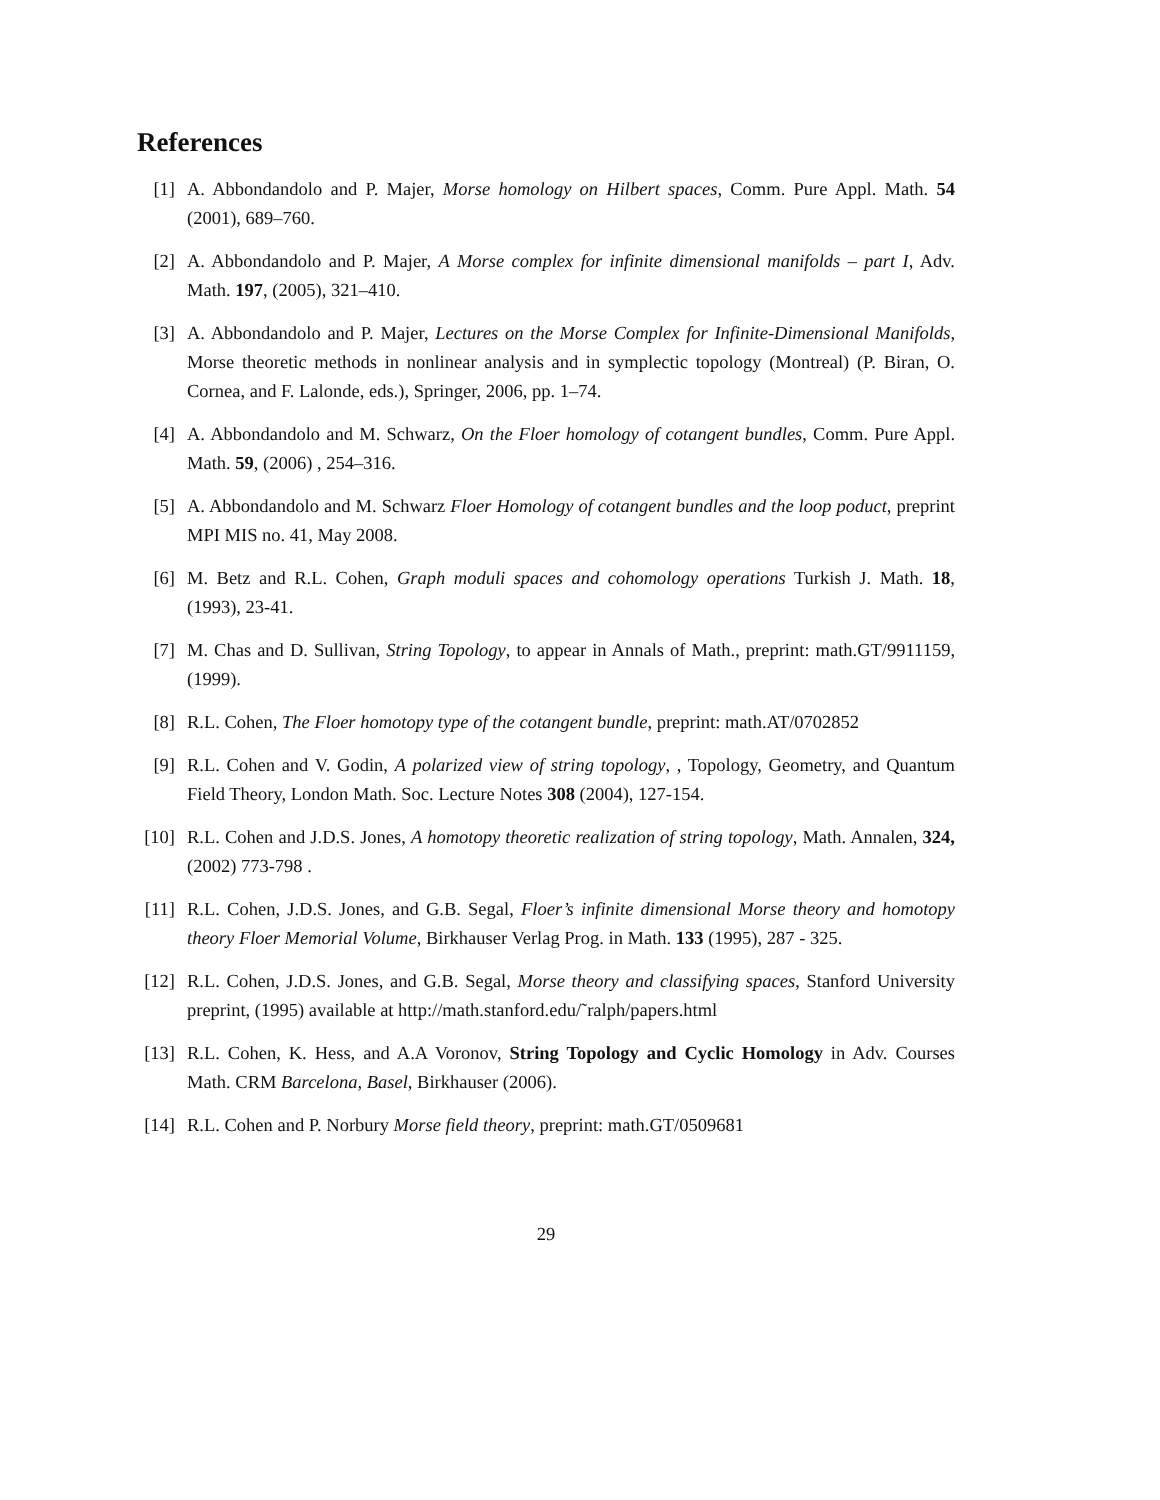References
[1] A. Abbondandolo and P. Majer, Morse homology on Hilbert spaces, Comm. Pure Appl. Math. 54 (2001), 689–760.
[2] A. Abbondandolo and P. Majer, A Morse complex for infinite dimensional manifolds – part I, Adv. Math. 197, (2005), 321–410.
[3] A. Abbondandolo and P. Majer, Lectures on the Morse Complex for Infinite-Dimensional Manifolds, Morse theoretic methods in nonlinear analysis and in symplectic topology (Montreal) (P. Biran, O. Cornea, and F. Lalonde, eds.), Springer, 2006, pp. 1–74.
[4] A. Abbondandolo and M. Schwarz, On the Floer homology of cotangent bundles, Comm. Pure Appl. Math. 59, (2006) , 254–316.
[5] A. Abbondandolo and M. Schwarz Floer Homology of cotangent bundles and the loop poduct, preprint MPI MIS no. 41, May 2008.
[6] M. Betz and R.L. Cohen, Graph moduli spaces and cohomology operations Turkish J. Math. 18, (1993), 23-41.
[7] M. Chas and D. Sullivan, String Topology, to appear in Annals of Math., preprint: math.GT/9911159, (1999).
[8] R.L. Cohen, The Floer homotopy type of the cotangent bundle, preprint: math.AT/0702852
[9] R.L. Cohen and V. Godin, A polarized view of string topology, , Topology, Geometry, and Quantum Field Theory, London Math. Soc. Lecture Notes 308 (2004), 127-154.
[10] R.L. Cohen and J.D.S. Jones, A homotopy theoretic realization of string topology, Math. Annalen, 324, (2002) 773-798 .
[11] R.L. Cohen, J.D.S. Jones, and G.B. Segal, Floer’s infinite dimensional Morse theory and homotopy theory Floer Memorial Volume, Birkhauser Verlag Prog. in Math. 133 (1995), 287 - 325.
[12] R.L. Cohen, J.D.S. Jones, and G.B. Segal, Morse theory and classifying spaces, Stanford University preprint, (1995) available at http://math.stanford.edu/˜ralph/papers.html
[13] R.L. Cohen, K. Hess, and A.A Voronov, String Topology and Cyclic Homology in Adv. Courses Math. CRM Barcelona, Basel, Birkhauser (2006).
[14] R.L. Cohen and P. Norbury Morse field theory, preprint: math.GT/0509681
29